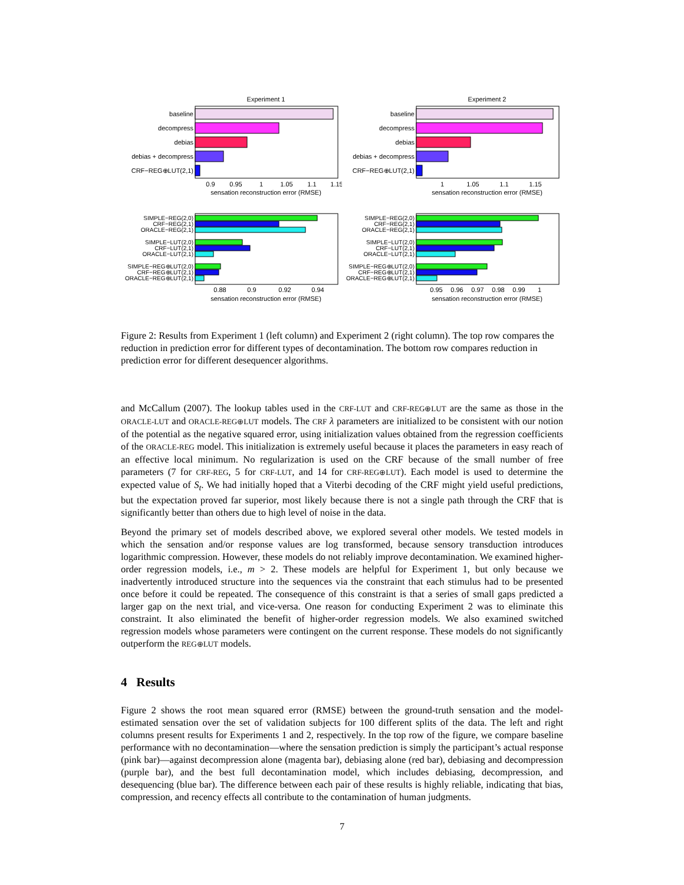Experiment 1
baseline
decompress
debias
debias + decompress
CRF−REG⊕LUT(2,1)
0.9
0.95
1
1.05
1.1
1.15
sensation reconstruction error (RMSE)
Experiment 2
baseline
decompress
debias
debias + decompress
CRF−REG⊕LUT(2,1)
1
1.05
1.1
1.15
sensation reconstruction error (RMSE)
SIMPLE−REG(2,0)
CRF−REG(2,1)
ORACLE−REG(2,1)
SIMPLE−LUT(2,0)
CRF−LUT(2,1)
ORACLE−LUT(2,1)
SIMPLE−REG⊕LUT(2,0)
CRF−REG⊕LUT(2,1)
ORACLE−REG⊕LUT(2,1)
0.88
0.9
0.92
0.94
sensation reconstruction error (RMSE)
SIMPLE−REG(2,0)
CRF−REG(2,1)
ORACLE−REG(2,1)
SIMPLE−LUT(2,0)
CRF−LUT(2,1)
ORACLE−LUT(2,1)
SIMPLE−REG⊕LUT(2,0)
CRF−REG⊕LUT(2,1)
ORACLE−REG⊕LUT(2,1)
0.95
0.96
0.97
0.98
0.99
1
sensation reconstruction error (RMSE)
Figure 2: Results from Experiment 1 (left column) and Experiment 2 (right column). The top row compares the reduction in prediction error for different types of decontamination. The bottom row compares reduction in prediction error for different desequencer algorithms.
and McCallum (2007). The lookup tables used in the CRF-LUT and CRF-REG⊕LUT are the same as those in the ORACLE-LUT and ORACLE-REG⊕LUT models. The CRF λ parameters are initialized to be consistent with our notion of the potential as the negative squared error, using initialization values obtained from the regression coefficients of the ORACLE-REG model. This initialization is extremely useful because it places the parameters in easy reach of an effective local minimum. No regularization is used on the CRF because of the small number of free parameters (7 for CRF-REG, 5 for CRF-LUT, and 14 for CRF-REG⊕LUT). Each model is used to determine the expected value of S<sub>t</sub>. We had initially hoped that a Viterbi decoding of the CRF might yield useful predictions, but the expectation proved far superior, most likely because there is not a single path through the CRF that is significantly better than others due to high level of noise in the data.
Beyond the primary set of models described above, we explored several other models. We tested models in which the sensation and/or response values are log transformed, because sensory transduction introduces logarithmic compression. However, these models do not reliably improve decontamination. We examined higher-order regression models, i.e., m > 2. These models are helpful for Experiment 1, but only because we inadvertently introduced structure into the sequences via the constraint that each stimulus had to be presented once before it could be repeated. The consequence of this constraint is that a series of small gaps predicted a larger gap on the next trial, and vice-versa. One reason for conducting Experiment 2 was to eliminate this constraint. It also eliminated the benefit of higher-order regression models. We also examined switched regression models whose parameters were contingent on the current response. These models do not significantly outperform the REG⊕LUT models.
4 Results
Figure 2 shows the root mean squared error (RMSE) between the ground-truth sensation and the model-estimated sensation over the set of validation subjects for 100 different splits of the data. The left and right columns present results for Experiments 1 and 2, respectively. In the top row of the figure, we compare baseline performance with no decontamination—where the sensation prediction is simply the participant’s actual response (pink bar)—against decompression alone (magenta bar), debiasing alone (red bar), debiasing and decompression (purple bar), and the best full decontamination model, which includes debiasing, decompression, and desequencing (blue bar). The difference between each pair of these results is highly reliable, indicating that bias, compression, and recency effects all contribute to the contamination of human judgments.
7